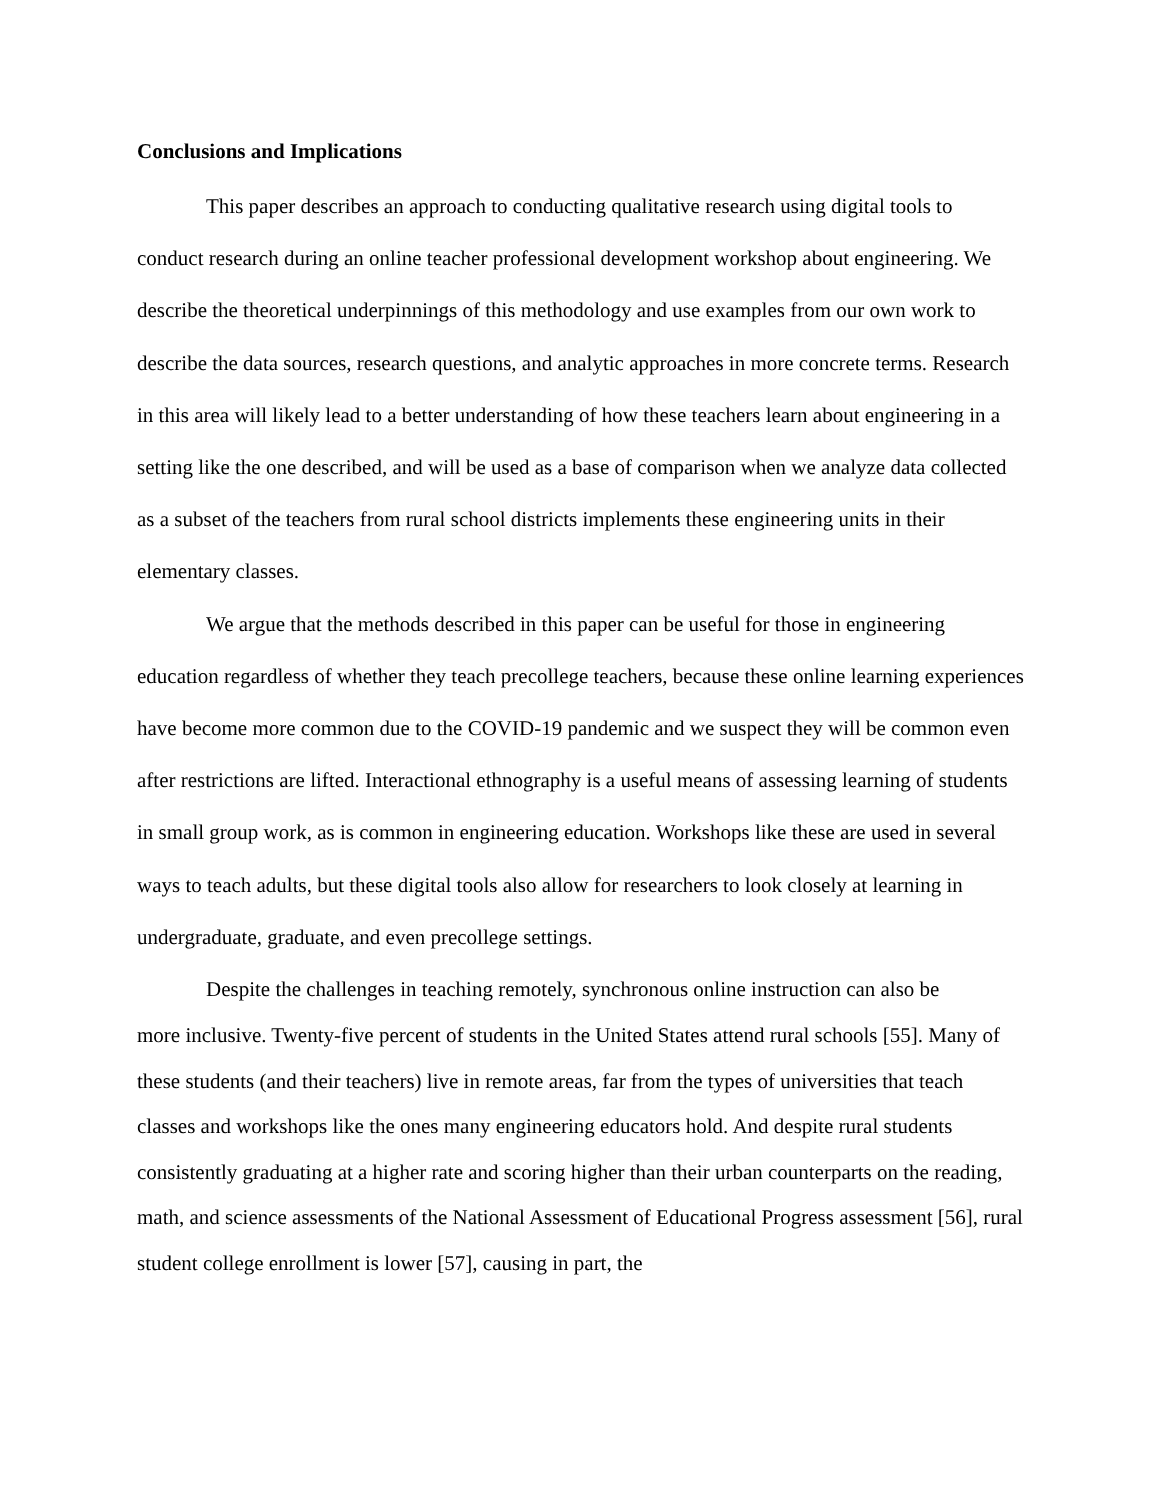Conclusions and Implications
This paper describes an approach to conducting qualitative research using digital tools to conduct research during an online teacher professional development workshop about engineering. We describe the theoretical underpinnings of this methodology and use examples from our own work to describe the data sources, research questions, and analytic approaches in more concrete terms. Research in this area will likely lead to a better understanding of how these teachers learn about engineering in a setting like the one described, and will be used as a base of comparison when we analyze data collected as a subset of the teachers from rural school districts implements these engineering units in their elementary classes.
We argue that the methods described in this paper can be useful for those in engineering education regardless of whether they teach precollege teachers, because these online learning experiences have become more common due to the COVID-19 pandemic and we suspect they will be common even after restrictions are lifted. Interactional ethnography is a useful means of assessing learning of students in small group work, as is common in engineering education. Workshops like these are used in several ways to teach adults, but these digital tools also allow for researchers to look closely at learning in undergraduate, graduate, and even precollege settings.
Despite the challenges in teaching remotely, synchronous online instruction can also be
more inclusive. Twenty-five percent of students in the United States attend rural schools [55]. Many of these students (and their teachers) live in remote areas, far from the types of universities that teach classes and workshops like the ones many engineering educators hold. And despite rural students consistently graduating at a higher rate and scoring higher than their urban counterparts on the reading, math, and science assessments of the National Assessment of Educational Progress assessment [56], rural student college enrollment is lower [57], causing in part, the